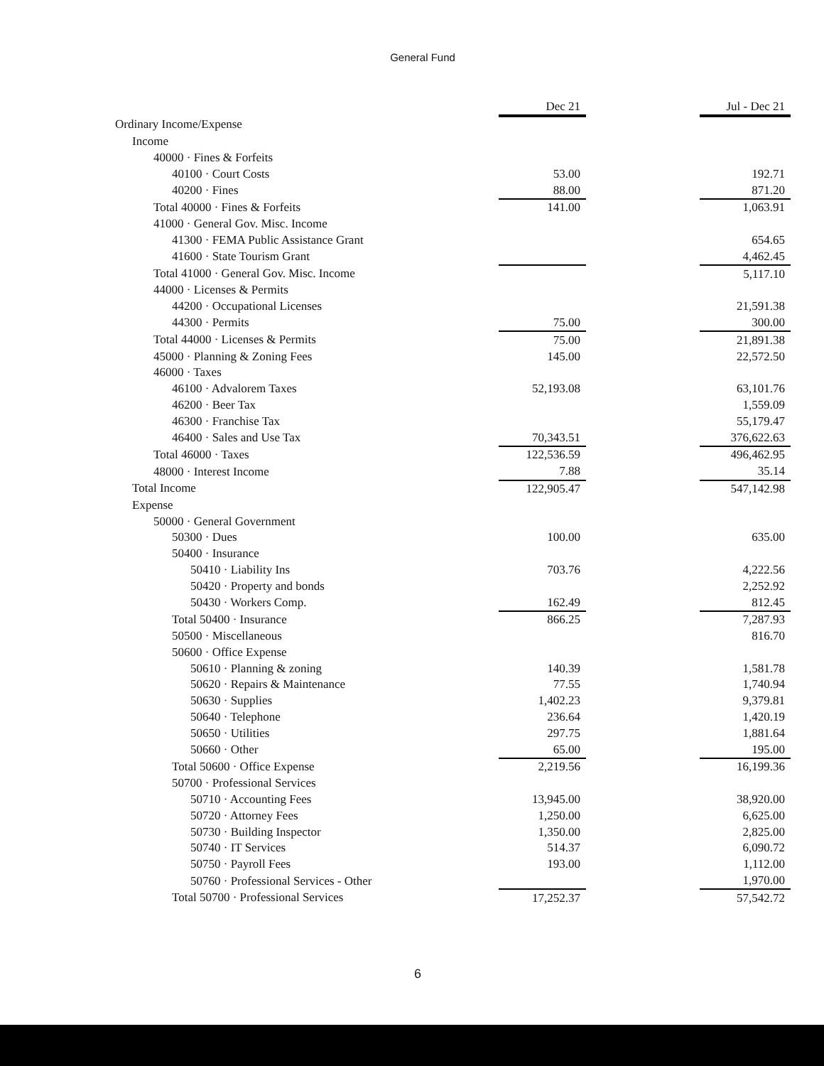General Fund
| | Dec 21 | | Jul - Dec 21 |
| Ordinary Income/Expense | | | |
| Income | | | |
| 40000 · Fines & Forfeits | | | |
| 40100 · Court Costs | 53.00 | | 192.71 |
| 40200 · Fines | 88.00 | | 871.20 |
| Total 40000 · Fines & Forfeits | 141.00 | | 1,063.91 |
| 41000 · General Gov. Misc. Income | | | |
| 41300 · FEMA Public Assistance Grant | | | 654.65 |
| 41600 · State Tourism Grant | | | 4,462.45 |
| Total 41000 · General Gov. Misc. Income | | | 5,117.10 |
| 44000 · Licenses & Permits | | | |
| 44200 · Occupational Licenses | | | 21,591.38 |
| 44300 · Permits | 75.00 | | 300.00 |
| Total 44000 · Licenses & Permits | 75.00 | | 21,891.38 |
| 45000 · Planning & Zoning Fees | 145.00 | | 22,572.50 |
| 46000 · Taxes | | | |
| 46100 · Advalorem Taxes | 52,193.08 | | 63,101.76 |
| 46200 · Beer Tax | | | 1,559.09 |
| 46300 · Franchise Tax | | | 55,179.47 |
| 46400 · Sales and Use Tax | 70,343.51 | | 376,622.63 |
| Total 46000 · Taxes | 122,536.59 | | 496,462.95 |
| 48000 · Interest Income | 7.88 | | 35.14 |
| Total Income | 122,905.47 | | 547,142.98 |
| Expense | | | |
| 50000 · General Government | | | |
| 50300 · Dues | 100.00 | | 635.00 |
| 50400 · Insurance | | | |
| 50410 · Liability Ins | 703.76 | | 4,222.56 |
| 50420 · Property and bonds | | | 2,252.92 |
| 50430 · Workers Comp. | 162.49 | | 812.45 |
| Total 50400 · Insurance | 866.25 | | 7,287.93 |
| 50500 · Miscellaneous | | | 816.70 |
| 50600 · Office Expense | | | |
| 50610 · Planning & zoning | 140.39 | | 1,581.78 |
| 50620 · Repairs & Maintenance | 77.55 | | 1,740.94 |
| 50630 · Supplies | 1,402.23 | | 9,379.81 |
| 50640 · Telephone | 236.64 | | 1,420.19 |
| 50650 · Utilities | 297.75 | | 1,881.64 |
| 50660 · Other | 65.00 | | 195.00 |
| Total 50600 · Office Expense | 2,219.56 | | 16,199.36 |
| 50700 · Professional Services | | | |
| 50710 · Accounting Fees | 13,945.00 | | 38,920.00 |
| 50720 · Attorney Fees | 1,250.00 | | 6,625.00 |
| 50730 · Building Inspector | 1,350.00 | | 2,825.00 |
| 50740 · IT Services | 514.37 | | 6,090.72 |
| 50750 · Payroll Fees | 193.00 | | 1,112.00 |
| 50760 · Professional Services - Other | | | 1,970.00 |
| Total 50700 · Professional Services | 17,252.37 | | 57,542.72 |
6